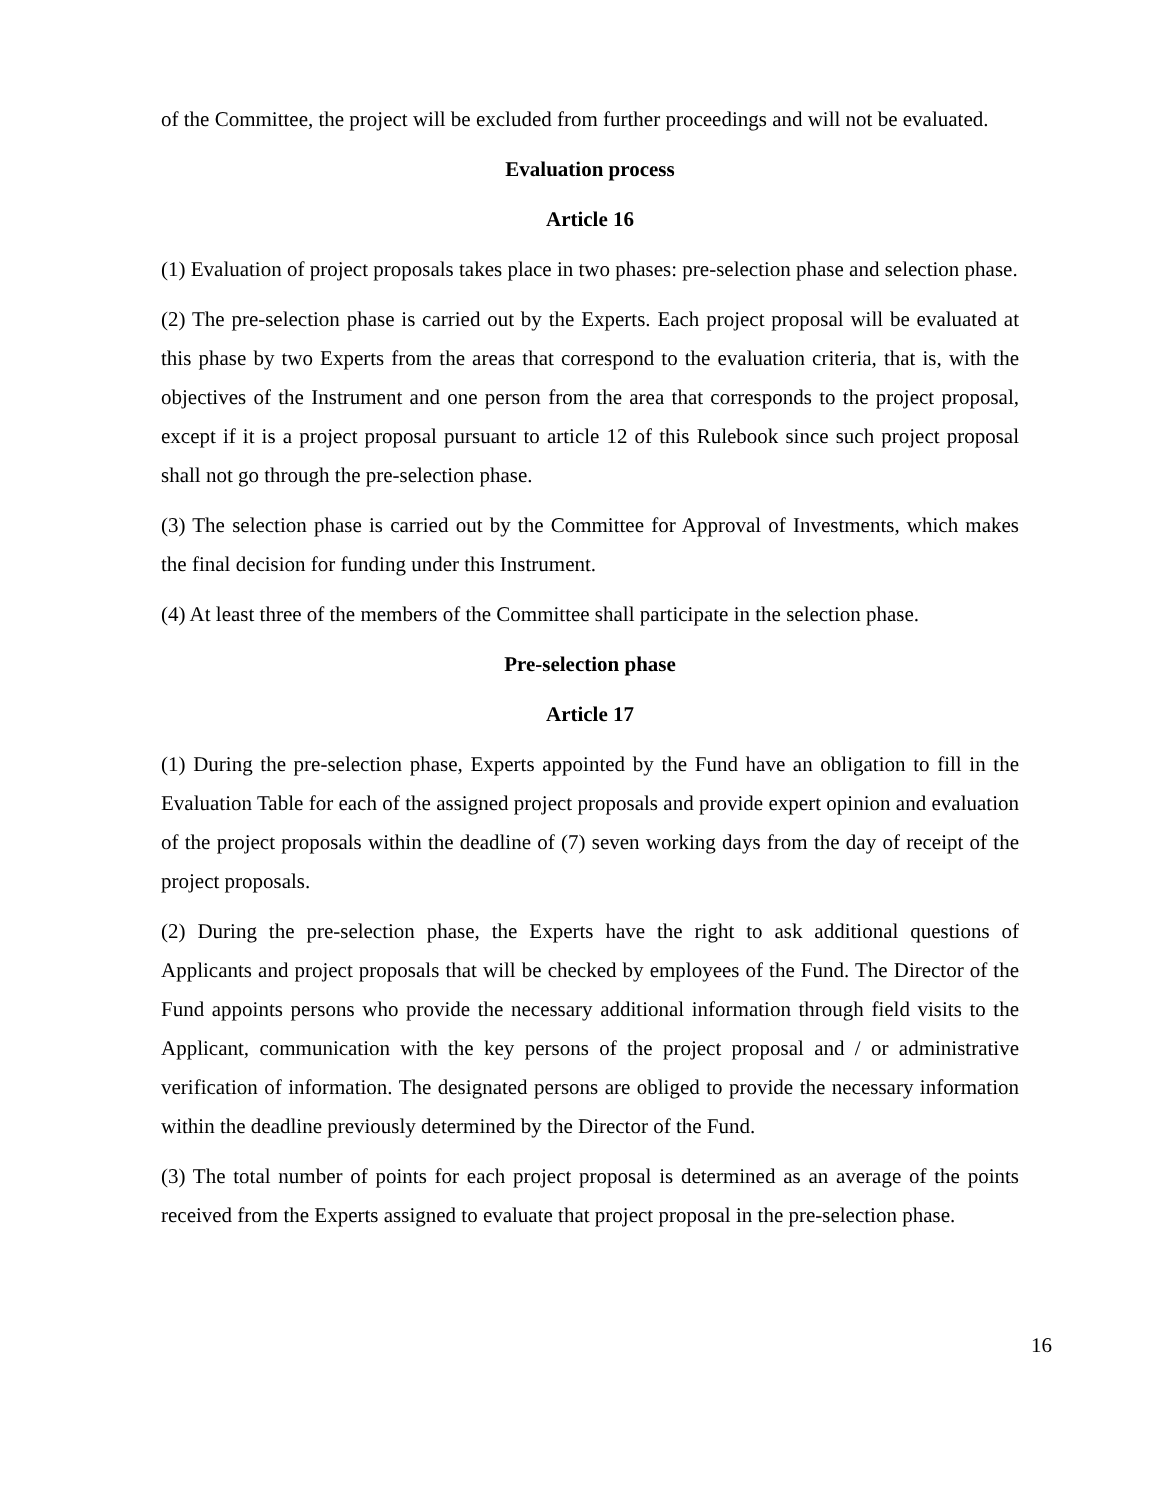of the Committee, the project will be excluded from further proceedings and will not be evaluated.
Evaluation process
Article 16
(1) Evaluation of project proposals takes place in two phases: pre-selection phase and selection phase.
(2) The pre-selection phase is carried out by the Experts. Each project proposal will be evaluated at this phase by two Experts from the areas that correspond to the evaluation criteria, that is, with the objectives of the Instrument and one person from the area that corresponds to the project proposal, except if it is a project proposal pursuant to article 12 of this Rulebook since such project proposal shall not go through the pre-selection phase.
(3) The selection phase is carried out by the Committee for Approval of Investments, which makes the final decision for funding under this Instrument.
(4) At least three of the members of the Committee shall participate in the selection phase.
Pre-selection phase
Article 17
(1) During the pre-selection phase, Experts appointed by the Fund have an obligation to fill in the Evaluation Table for each of the assigned project proposals and provide expert opinion and evaluation of the project proposals within the deadline of (7) seven working days from the day of receipt of the project proposals.
(2) During the pre-selection phase, the Experts have the right to ask additional questions of Applicants and project proposals that will be checked by employees of the Fund. The Director of the Fund appoints persons who provide the necessary additional information through field visits to the Applicant, communication with the key persons of the project proposal and / or administrative verification of information. The designated persons are obliged to provide the necessary information within the deadline previously determined by the Director of the Fund.
(3) The total number of points for each project proposal is determined as an average of the points received from the Experts assigned to evaluate that project proposal in the pre-selection phase.
16